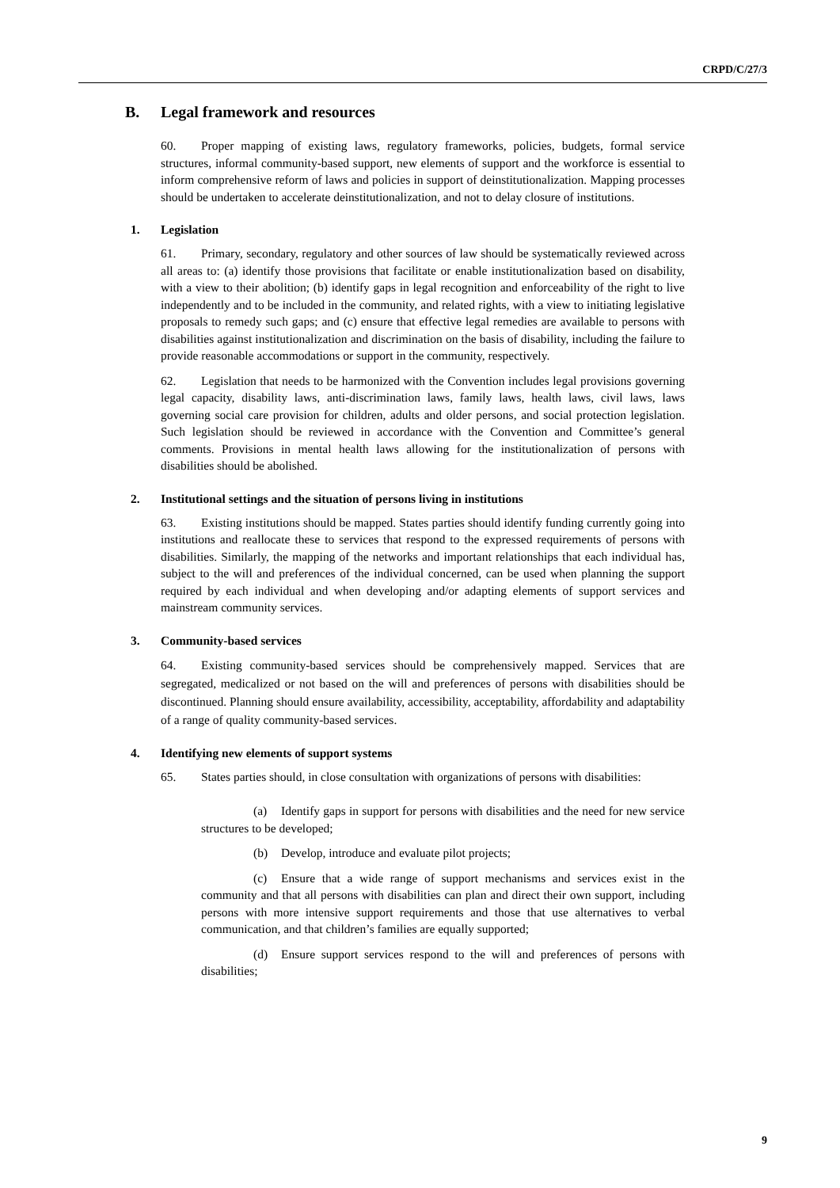CRPD/C/27/3
B. Legal framework and resources
60. Proper mapping of existing laws, regulatory frameworks, policies, budgets, formal service structures, informal community-based support, new elements of support and the workforce is essential to inform comprehensive reform of laws and policies in support of deinstitutionalization. Mapping processes should be undertaken to accelerate deinstitutionalization, and not to delay closure of institutions.
1. Legislation
61. Primary, secondary, regulatory and other sources of law should be systematically reviewed across all areas to: (a) identify those provisions that facilitate or enable institutionalization based on disability, with a view to their abolition; (b) identify gaps in legal recognition and enforceability of the right to live independently and to be included in the community, and related rights, with a view to initiating legislative proposals to remedy such gaps; and (c) ensure that effective legal remedies are available to persons with disabilities against institutionalization and discrimination on the basis of disability, including the failure to provide reasonable accommodations or support in the community, respectively.
62. Legislation that needs to be harmonized with the Convention includes legal provisions governing legal capacity, disability laws, anti-discrimination laws, family laws, health laws, civil laws, laws governing social care provision for children, adults and older persons, and social protection legislation. Such legislation should be reviewed in accordance with the Convention and Committee’s general comments. Provisions in mental health laws allowing for the institutionalization of persons with disabilities should be abolished.
2. Institutional settings and the situation of persons living in institutions
63. Existing institutions should be mapped. States parties should identify funding currently going into institutions and reallocate these to services that respond to the expressed requirements of persons with disabilities. Similarly, the mapping of the networks and important relationships that each individual has, subject to the will and preferences of the individual concerned, can be used when planning the support required by each individual and when developing and/or adapting elements of support services and mainstream community services.
3. Community-based services
64. Existing community-based services should be comprehensively mapped. Services that are segregated, medicalized or not based on the will and preferences of persons with disabilities should be discontinued. Planning should ensure availability, accessibility, acceptability, affordability and adaptability of a range of quality community-based services.
4. Identifying new elements of support systems
65. States parties should, in close consultation with organizations of persons with disabilities:
(a) Identify gaps in support for persons with disabilities and the need for new service structures to be developed;
(b) Develop, introduce and evaluate pilot projects;
(c) Ensure that a wide range of support mechanisms and services exist in the community and that all persons with disabilities can plan and direct their own support, including persons with more intensive support requirements and those that use alternatives to verbal communication, and that children’s families are equally supported;
(d) Ensure support services respond to the will and preferences of persons with disabilities;
9